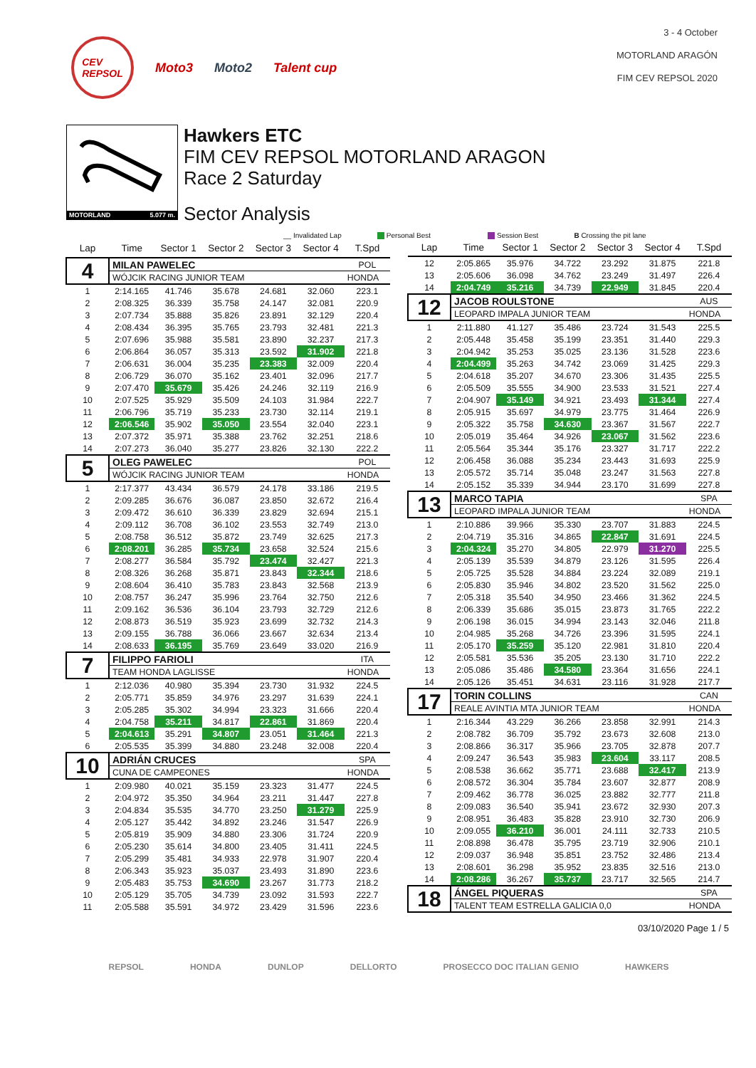CEV
REPSOL
Moto3 Moto2 Talent cup
3 - 4 October
MOTORLAND ARAGÓN
FIM CEV REPSOL 2020
MOTORLAND 5.077 m.
Hawkers ETC
FIM CEV REPSOL MOTORLAND ARAGON
Race 2 Saturday
Sector Analysis
__ Invalidated Lap Personal Best Session Best B Crossing the pit lane
| Lap | Time | Sector 1 | Sector 2 | Sector 3 | Sector 4 | T.Spd |
| --- | --- | --- | --- | --- | --- | --- |
| 4 | MILAN PAWELEC | | | | | POL |
| | WÓJCIK RACING JUNIOR TEAM | | | | | HONDA |
| 1 | 2:14.165 | 41.746 | 35.678 | 24.681 | 32.060 | 223.1 |
| 2 | 2:08.325 | 36.339 | 35.758 | 24.147 | 32.081 | 220.9 |
| 3 | 2:07.734 | 35.888 | 35.826 | 23.891 | 32.129 | 220.4 |
| 4 | 2:08.434 | 36.395 | 35.765 | 23.793 | 32.481 | 221.3 |
| 5 | 2:07.696 | 35.988 | 35.581 | 23.890 | 32.237 | 217.3 |
| 6 | 2:06.864 | 36.057 | 35.313 | 23.592 | 31.902 | 221.8 |
| 7 | 2:06.631 | 36.004 | 35.235 | 23.383 | 32.009 | 220.4 |
| 8 | 2:06.729 | 36.070 | 35.162 | 23.401 | 32.096 | 217.7 |
| 9 | 2:07.470 | 35.679 | 35.426 | 24.246 | 32.119 | 216.9 |
| 10 | 2:07.525 | 35.929 | 35.509 | 24.103 | 31.984 | 222.7 |
| 11 | 2:06.796 | 35.719 | 35.233 | 23.730 | 32.114 | 219.1 |
| 12 | 2:06.546 | 35.902 | 35.050 | 23.554 | 32.040 | 223.1 |
| 13 | 2:07.372 | 35.971 | 35.388 | 23.762 | 32.251 | 218.6 |
| 14 | 2:07.273 | 36.040 | 35.277 | 23.826 | 32.130 | 222.2 |
| 5 | OLEG PAWELEC | | | | | POL |
| | WÓJCIK RACING JUNIOR TEAM | | | | | HONDA |
| 1 | 2:17.377 | 43.434 | 36.579 | 24.178 | 33.186 | 219.5 |
| 2 | 2:09.285 | 36.676 | 36.087 | 23.850 | 32.672 | 216.4 |
| 3 | 2:09.472 | 36.610 | 36.339 | 23.829 | 32.694 | 215.1 |
| 4 | 2:09.112 | 36.708 | 36.102 | 23.553 | 32.749 | 213.0 |
| 5 | 2:08.758 | 36.512 | 35.872 | 23.749 | 32.625 | 217.3 |
| 6 | 2:08.201 | 36.285 | 35.734 | 23.658 | 32.524 | 215.6 |
| 7 | 2:08.277 | 36.584 | 35.792 | 23.474 | 32.427 | 221.3 |
| 8 | 2:08.326 | 36.268 | 35.871 | 23.843 | 32.344 | 218.6 |
| 9 | 2:08.604 | 36.410 | 35.783 | 23.843 | 32.568 | 213.9 |
| 10 | 2:08.757 | 36.247 | 35.996 | 23.764 | 32.750 | 212.6 |
| 11 | 2:09.162 | 36.536 | 36.104 | 23.793 | 32.729 | 212.6 |
| 12 | 2:08.873 | 36.519 | 35.923 | 23.699 | 32.732 | 214.3 |
| 13 | 2:09.155 | 36.788 | 36.066 | 23.667 | 32.634 | 213.4 |
| 14 | 2:08.633 | 36.195 | 35.769 | 23.649 | 33.020 | 216.9 |
| 7 | FILIPPO FARIOLI | | | | | ITA |
| | TEAM HONDA LAGLISSE | | | | | HONDA |
| 1 | 2:12.036 | 40.980 | 35.394 | 23.730 | 31.932 | 224.5 |
| 2 | 2:05.771 | 35.859 | 34.976 | 23.297 | 31.639 | 224.1 |
| 3 | 2:05.285 | 35.302 | 34.994 | 23.323 | 31.666 | 220.4 |
| 4 | 2:04.758 | 35.211 | 34.817 | 22.861 | 31.869 | 220.4 |
| 5 | 2:04.613 | 35.291 | 34.807 | 23.051 | 31.464 | 221.3 |
| 6 | 2:05.535 | 35.399 | 34.880 | 23.248 | 32.008 | 220.4 |
| 10 | ADRIÁN CRUCES | | | | | SPA |
| | CUNA DE CAMPEONES | | | | | HONDA |
| 1 | 2:09.980 | 40.021 | 35.159 | 23.323 | 31.477 | 224.5 |
| 2 | 2:04.972 | 35.350 | 34.964 | 23.211 | 31.447 | 227.8 |
| 3 | 2:04.834 | 35.535 | 34.770 | 23.250 | 31.279 | 225.9 |
| 4 | 2:05.127 | 35.442 | 34.892 | 23.246 | 31.547 | 226.9 |
| 5 | 2:05.819 | 35.909 | 34.880 | 23.306 | 31.724 | 220.9 |
| 6 | 2:05.230 | 35.614 | 34.800 | 23.405 | 31.411 | 224.5 |
| 7 | 2:05.299 | 35.481 | 34.933 | 22.978 | 31.907 | 220.4 |
| 8 | 2:06.343 | 35.923 | 35.037 | 23.493 | 31.890 | 223.6 |
| 9 | 2:05.483 | 35.753 | 34.690 | 23.267 | 31.773 | 218.2 |
| 10 | 2:05.129 | 35.705 | 34.739 | 23.092 | 31.593 | 222.7 |
| 11 | 2:05.588 | 35.591 | 34.972 | 23.429 | 31.596 | 223.6 |
| Lap | Time | Sector 1 | Sector 2 | Sector 3 | Sector 4 | T.Spd |
| --- | --- | --- | --- | --- | --- | --- |
| 12 | 2:05.865 | 35.976 | 34.722 | 23.292 | 31.875 | 221.8 |
| 13 | 2:05.606 | 36.098 | 34.762 | 23.249 | 31.497 | 226.4 |
| 14 | 2:04.749 | 35.216 | 34.739 | 22.949 | 31.845 | 220.4 |
| 12 | JACOB ROULSTONE | | | | | AUS |
| | LEOPARD IMPALA JUNIOR TEAM | | | | | HONDA |
| 1 | 2:11.880 | 41.127 | 35.486 | 23.724 | 31.543 | 225.5 |
| 2 | 2:05.448 | 35.458 | 35.199 | 23.351 | 31.440 | 229.3 |
| 3 | 2:04.942 | 35.253 | 35.025 | 23.136 | 31.528 | 223.6 |
| 4 | 2:04.499 | 35.263 | 34.742 | 23.069 | 31.425 | 229.3 |
| 5 | 2:04.618 | 35.207 | 34.670 | 23.306 | 31.435 | 225.5 |
| 6 | 2:05.509 | 35.555 | 34.900 | 23.533 | 31.521 | 227.4 |
| 7 | 2:04.907 | 35.149 | 34.921 | 23.493 | 31.344 | 227.4 |
| 8 | 2:05.915 | 35.697 | 34.979 | 23.775 | 31.464 | 226.9 |
| 9 | 2:05.322 | 35.758 | 34.630 | 23.367 | 31.567 | 222.7 |
| 10 | 2:05.019 | 35.464 | 34.926 | 23.067 | 31.562 | 223.6 |
| 11 | 2:05.564 | 35.344 | 35.176 | 23.327 | 31.717 | 222.2 |
| 12 | 2:06.458 | 36.088 | 35.234 | 23.443 | 31.693 | 225.9 |
| 13 | 2:05.572 | 35.714 | 35.048 | 23.247 | 31.563 | 227.8 |
| 14 | 2:05.152 | 35.339 | 34.944 | 23.170 | 31.699 | 227.8 |
| 13 | MARCO TAPIA | | | | | SPA |
| | LEOPARD IMPALA JUNIOR TEAM | | | | | HONDA |
| 1 | 2:10.886 | 39.966 | 35.330 | 23.707 | 31.883 | 224.5 |
| 2 | 2:04.719 | 35.316 | 34.865 | 22.847 | 31.691 | 224.5 |
| 3 | 2:04.324 | 35.270 | 34.805 | 22.979 | 31.270 | 225.5 |
| 4 | 2:05.139 | 35.539 | 34.879 | 23.126 | 31.595 | 226.4 |
| 5 | 2:05.725 | 35.528 | 34.884 | 23.224 | 32.089 | 219.1 |
| 6 | 2:05.830 | 35.946 | 34.802 | 23.520 | 31.562 | 225.0 |
| 7 | 2:05.318 | 35.540 | 34.950 | 23.466 | 31.362 | 224.5 |
| 8 | 2:06.339 | 35.686 | 35.015 | 23.873 | 31.765 | 222.2 |
| 9 | 2:06.198 | 36.015 | 34.994 | 23.143 | 32.046 | 211.8 |
| 10 | 2:04.985 | 35.268 | 34.726 | 23.396 | 31.595 | 224.1 |
| 11 | 2:05.170 | 35.259 | 35.120 | 22.981 | 31.810 | 220.4 |
| 12 | 2:05.581 | 35.536 | 35.205 | 23.130 | 31.710 | 222.2 |
| 13 | 2:05.086 | 35.486 | 34.580 | 23.364 | 31.656 | 224.1 |
| 14 | 2:05.126 | 35.451 | 34.631 | 23.116 | 31.928 | 217.7 |
| 17 | TORIN COLLINS | | | | | CAN |
| | REALE AVINTIA MTA JUNIOR TEAM | | | | | HONDA |
| 1 | 2:16.344 | 43.229 | 36.266 | 23.858 | 32.991 | 214.3 |
| 2 | 2:08.782 | 36.709 | 35.792 | 23.673 | 32.608 | 213.0 |
| 3 | 2:08.866 | 36.317 | 35.966 | 23.705 | 32.878 | 207.7 |
| 4 | 2:09.247 | 36.543 | 35.983 | 23.604 | 33.117 | 208.5 |
| 5 | 2:08.538 | 36.662 | 35.771 | 23.688 | 32.417 | 213.9 |
| 6 | 2:08.572 | 36.304 | 35.784 | 23.607 | 32.877 | 208.9 |
| 7 | 2:09.462 | 36.778 | 36.025 | 23.882 | 32.777 | 211.8 |
| 8 | 2:09.083 | 36.540 | 35.941 | 23.672 | 32.930 | 207.3 |
| 9 | 2:08.951 | 36.483 | 35.828 | 23.910 | 32.730 | 206.9 |
| 10 | 2:09.055 | 36.210 | 36.001 | 24.111 | 32.733 | 210.5 |
| 11 | 2:08.898 | 36.478 | 35.795 | 23.719 | 32.906 | 210.1 |
| 12 | 2:09.037 | 36.948 | 35.851 | 23.752 | 32.486 | 213.4 |
| 13 | 2:08.601 | 36.298 | 35.952 | 23.835 | 32.516 | 213.0 |
| 14 | 2:08.286 | 36.267 | 35.737 | 23.717 | 32.565 | 214.7 |
| 18 | ÁNGEL PIQUERAS | | | | | SPA |
| | TALENT TEAM ESTRELLA GALICIA 0,0 | | | | | HONDA |
03/10/2020 Page 1 / 5
REPSOL HONDA DUNLOP DELLORTO PROSECCO DOC ITALIAN GENIO HAWKERS